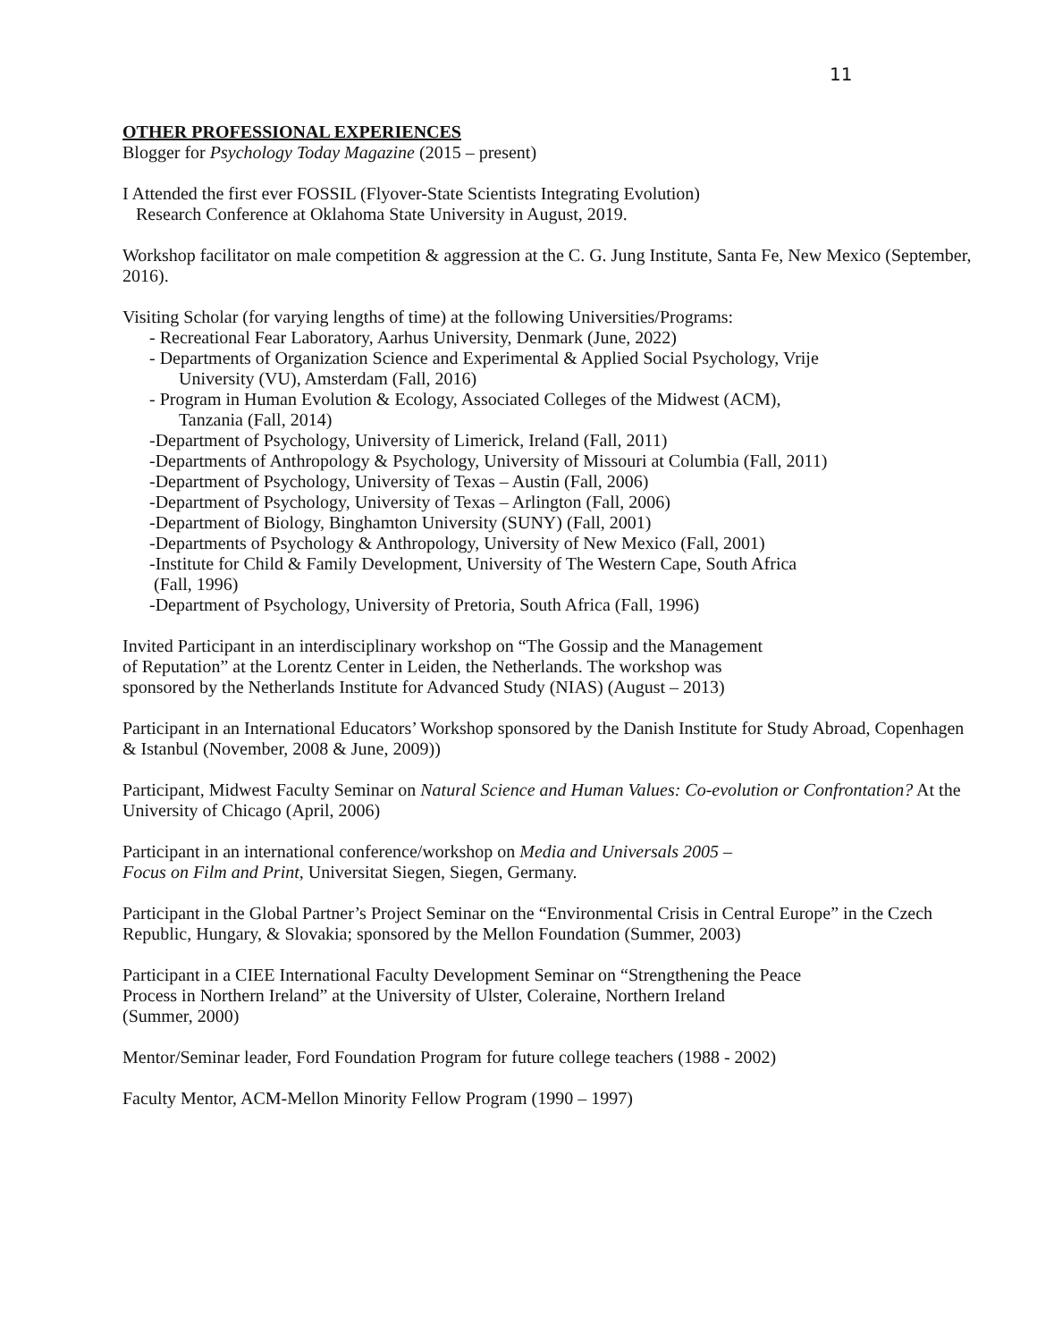11
OTHER PROFESSIONAL EXPERIENCES
Blogger for Psychology Today Magazine (2015 – present)
I Attended the first ever FOSSIL (Flyover-State Scientists Integrating Evolution)
Research Conference at Oklahoma State University in August, 2019.
Workshop facilitator on male competition & aggression at the C. G. Jung Institute, Santa Fe, New Mexico (September, 2016).
Visiting Scholar (for varying lengths of time) at the following Universities/Programs:
- Recreational Fear Laboratory, Aarhus University, Denmark (June, 2022)
- Departments of Organization Science and Experimental & Applied Social Psychology, Vrije
University (VU), Amsterdam (Fall, 2016)
- Program in Human Evolution & Ecology, Associated Colleges of the Midwest (ACM),
Tanzania (Fall, 2014)
-Department of Psychology, University of Limerick, Ireland (Fall, 2011)
-Departments of Anthropology & Psychology, University of Missouri at Columbia (Fall, 2011)
-Department of Psychology, University of Texas – Austin (Fall, 2006)
-Department of Psychology, University of Texas – Arlington (Fall, 2006)
-Department of Biology, Binghamton University (SUNY) (Fall, 2001)
-Departments of Psychology & Anthropology, University of New Mexico (Fall, 2001)
-Institute for Child & Family Development, University of The Western Cape, South Africa
(Fall, 1996)
-Department of Psychology, University of Pretoria, South Africa (Fall, 1996)
Invited Participant in an interdisciplinary workshop on “The Gossip and the Management
of Reputation” at the Lorentz Center in Leiden, the Netherlands. The workshop was
sponsored by the Netherlands Institute for Advanced Study (NIAS) (August – 2013)
Participant in an International Educators’ Workshop sponsored by the Danish Institute for Study Abroad, Copenhagen & Istanbul (November, 2008 & June, 2009))
Participant, Midwest Faculty Seminar on Natural Science and Human Values: Co-evolution or Confrontation? At the University of Chicago (April, 2006)
Participant in an international conference/workshop on Media and Universals 2005 –
Focus on Film and Print, Universitat Siegen, Siegen, Germany.
Participant in the Global Partner’s Project Seminar on the “Environmental Crisis in Central Europe” in the Czech Republic, Hungary, & Slovakia; sponsored by the Mellon Foundation (Summer, 2003)
Participant in a CIEE International Faculty Development Seminar on “Strengthening the Peace
Process in Northern Ireland” at the University of Ulster, Coleraine, Northern Ireland
(Summer, 2000)
Mentor/Seminar leader, Ford Foundation Program for future college teachers (1988 - 2002)
Faculty Mentor, ACM-Mellon Minority Fellow Program (1990 – 1997)